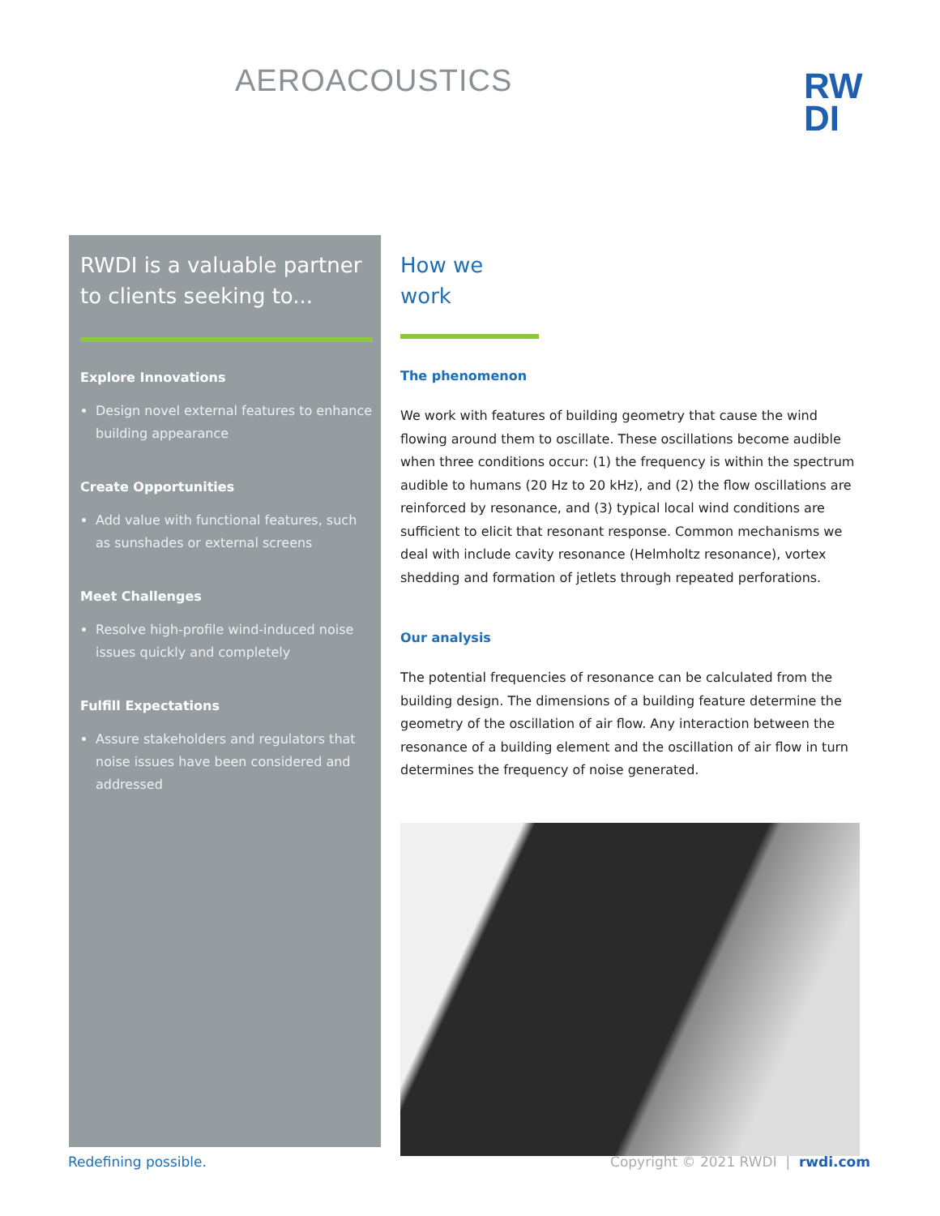AEROACOUSTICS
RW
DI
RWDI is a valuable partner to clients seeking to...
Explore Innovations
Design novel external features to enhance building appearance
Create Opportunities
Add value with functional features, such as sunshades or external screens
Meet Challenges
Resolve high-profile wind-induced noise issues quickly and completely
Fulfill Expectations
Assure stakeholders and regulators that noise issues have been considered and addressed
How we
work
The phenomenon
We work with features of building geometry that cause the wind flowing around them to oscillate. These oscillations become audible when three conditions occur: (1) the frequency is within the spectrum audible to humans (20 Hz to 20 kHz), and (2) the flow oscillations are reinforced by resonance, and (3) typical local wind conditions are sufficient to elicit that resonant response. Common mechanisms we deal with include cavity resonance (Helmholtz resonance), vortex shedding and formation of jetlets through repeated perforations.
Our analysis
The potential frequencies of resonance can be calculated from the building design. The dimensions of a building feature determine the geometry of the oscillation of air flow. Any interaction between the resonance of a building element and the oscillation of air flow in turn determines the frequency of noise generated.
Redefining possible. Copyright © 2021 RWDI | rwdi.com